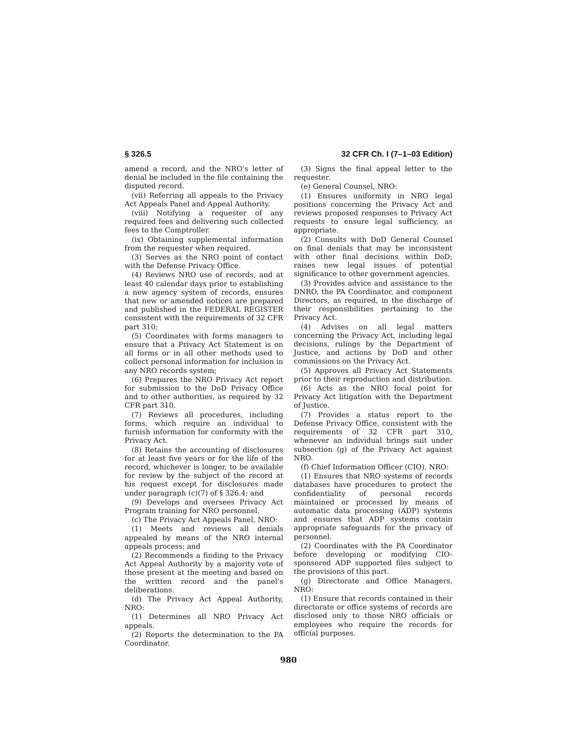§ 326.5 32 CFR Ch. I (7–1–03 Edition)
amend a record, and the NRO’s letter of denial be included in the file containing the disputed record.
(vii) Referring all appeals to the Privacy Act Appeals Panel and Appeal Authority.
(viii) Notifying a requester of any required fees and delivering such collected fees to the Comptroller.
(ix) Obtaining supplemental information from the requester when required.
(3) Serves as the NRO point of contact with the Defense Privacy Office.
(4) Reviews NRO use of records, and at least 40 calendar days prior to establishing a new agency system of records, ensures that new or amended notices are prepared and published in the FEDERAL REGISTER consistent with the requirements of 32 CFR part 310;
(5) Coordinates with forms managers to ensure that a Privacy Act Statement is on all forms or in all other methods used to collect personal information for inclusion in any NRO records system;
(6) Prepares the NRO Privacy Act report for submission to the DoD Privacy Office and to other authorities, as required by 32 CFR part 310.
(7) Reviews all procedures, including forms, which require an individual to furnish information for conformity with the Privacy Act.
(8) Retains the accounting of disclosures for at least five years or for the life of the record, whichever is longer, to be available for review by the subject of the record at his request except for disclosures made under paragraph (c)(7) of § 326.4; and
(9) Develops and oversees Privacy Act Program training for NRO personnel.
(c) The Privacy Act Appeals Panel, NRO:
(1) Meets and reviews all denials appealed by means of the NRO internal appeals process; and
(2) Recommends a finding to the Privacy Act Appeal Authority by a majority vote of those present at the meeting and based on the written record and the panel’s deliberations.
(d) The Privacy Act Appeal Authority, NRO:
(1) Determines all NRO Privacy Act appeals.
(2) Reports the determination to the PA Coordinator.
(3) Signs the final appeal letter to the requester.
(e) General Counsel, NRO:
(1) Ensures uniformity in NRO legal positions concerning the Privacy Act and reviews proposed responses to Privacy Act requests to ensure legal sufficiency, as appropriate.
(2) Consults with DoD General Counsel on final denials that may be inconsistent with other final decisions within DoD; raises new legal issues of potential significance to other government agencies.
(3) Provides advice and assistance to the DNRO, the PA Coordinator, and component Directors, as required, in the discharge of their responsibilities pertaining to the Privacy Act.
(4) Advises on all legal matters concerning the Privacy Act, including legal decisions, rulings by the Department of Justice, and actions by DoD and other commissions on the Privacy Act.
(5) Approves all Privacy Act Statements prior to their reproduction and distribution.
(6) Acts as the NRO focal point for Privacy Act litigation with the Department of Justice.
(7) Provides a status report to the Defense Privacy Office, consistent with the requirements of 32 CFR part 310, whenever an individual brings suit under subsection (g) of the Privacy Act against NRO.
(f) Chief Information Officer (CIO), NRO:
(1) Ensures that NRO systems of records databases have procedures to protect the confidentiality of personal records maintained or processed by means of automatic data processing (ADP) systems and ensures that ADP systems contain appropriate safeguards for the privacy of personnel.
(2) Coordinates with the PA Coordinator before developing or modifying CIO-sponsored ADP supported files subject to the provisions of this part.
(g) Directorate and Office Managers, NRO:
(1) Ensure that records contained in their directorate or office systems of records are disclosed only to those NRO officials or employees who require the records for official purposes.
980